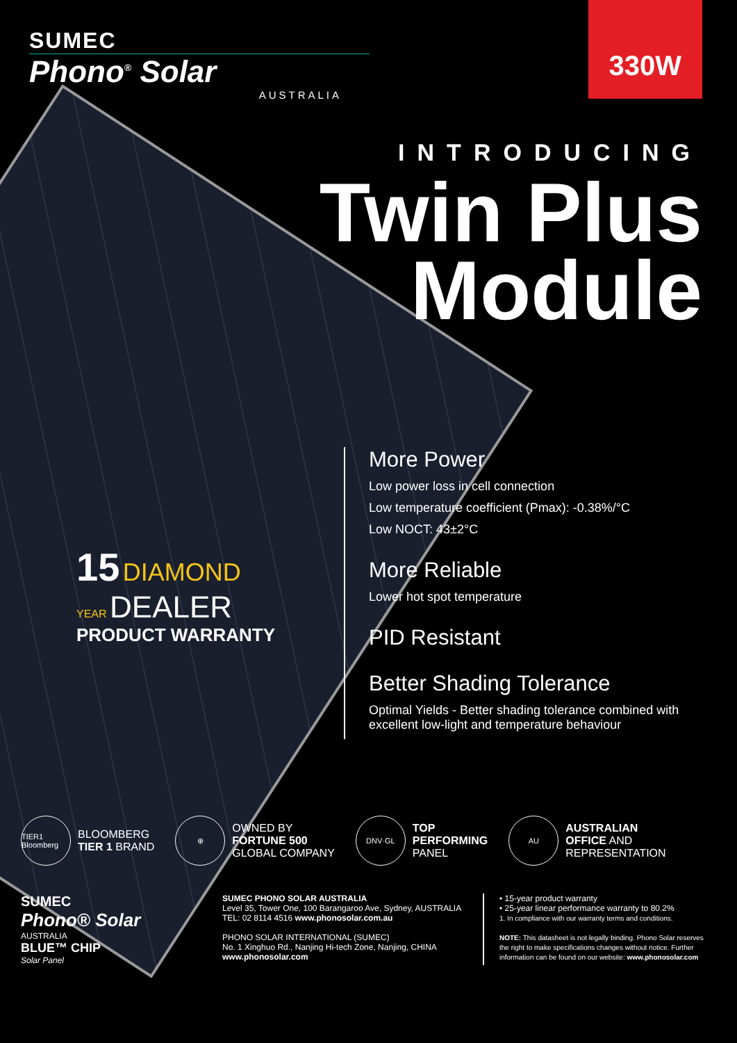SUMEC
Phono<sup>®</sup> Solar
AUSTRALIA
330W
INTRODUCING
Twin Plus
Module
15 DIAMOND
YEAR DEALER
PRODUCT WARRANTY
More Power
Low power loss in cell connection
Low temperature coefficient (Pmax): -0.38%/°C
Low NOCT: 43±2°C
More Reliable
Lower hot spot temperature
PID Resistant
Better Shading Tolerance
Optimal Yields - Better shading tolerance combined with excellent low-light and temperature behaviour
TIER1 Bloomberg
BLOOMBERG
TIER 1 BRAND
⊕
OWNED BY
FORTUNE 500
GLOBAL COMPANY
DNV·GL
TOP
PERFORMING
PANEL
AU
AUSTRALIAN
OFFICE AND
REPRESENTATION
SUMEC
Phono® Solar
AUSTRALIA
BLUE™ CHIP
Solar Panel
SUMEC PHONO SOLAR AUSTRALIA
Level 35, Tower One, 100 Barangaroo Ave, Sydney, AUSTRALIA
TEL: 02 8114 4516 www.phonosolar.com.au
PHONO SOLAR INTERNATIONAL (SUMEC)
No. 1 Xinghuo Rd., Nanjing Hi-tech Zone, Nanjing, CHINA
www.phonosolar.com
• 15-year product warranty
• 25-year linear performance warranty to 80.2%
1. In compliance with our warranty terms and conditions.
NOTE: This datasheet is not legally binding. Phono Solar reserves the right to make specifications changes without notice. Further information can be found on our website: www.phonosolar.com